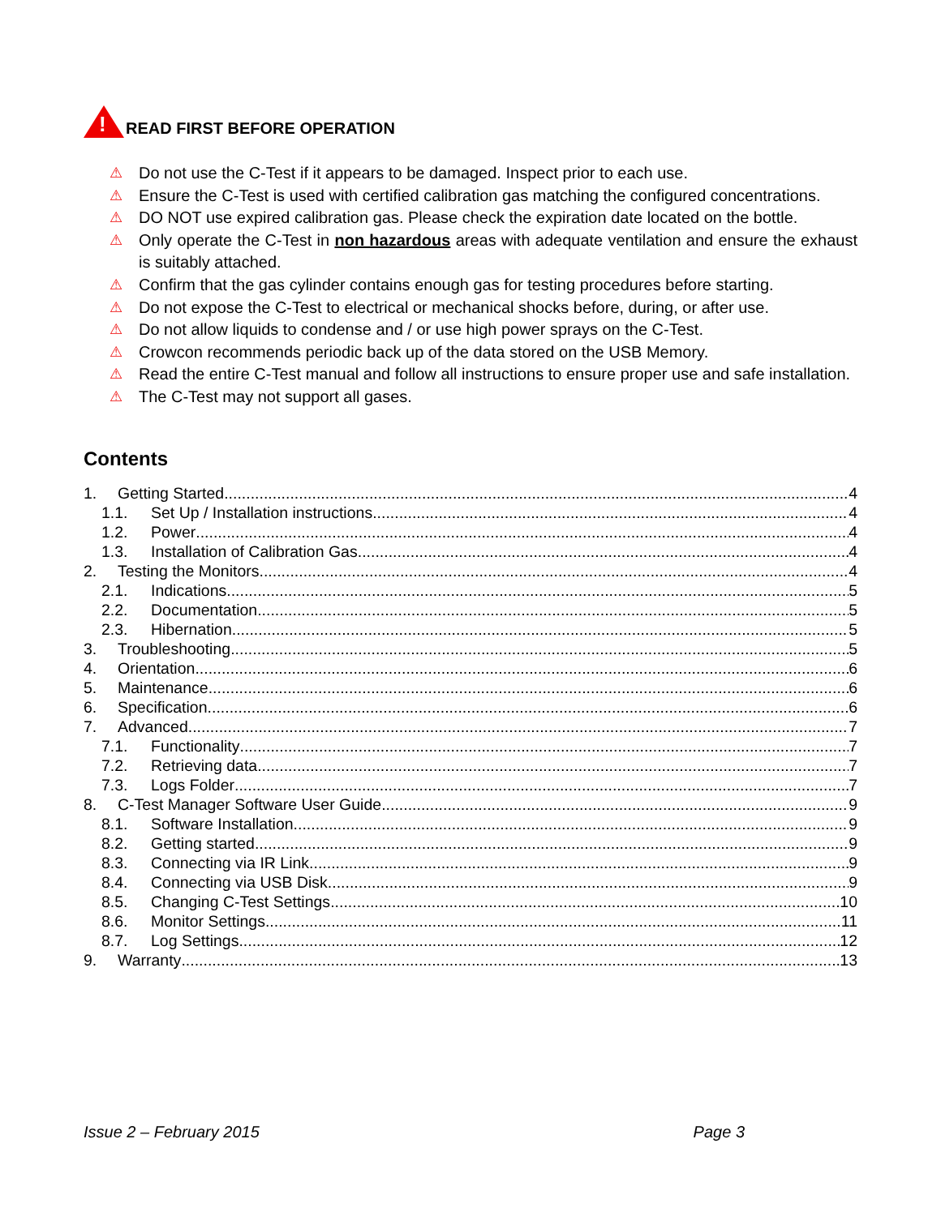!
READ FIRST BEFORE OPERATION
⚠ Do not use the C-Test if it appears to be damaged. Inspect prior to each use.
⚠ Ensure the C-Test is used with certified calibration gas matching the configured concentrations.
⚠ DO NOT use expired calibration gas. Please check the expiration date located on the bottle.
⚠ Only operate the C-Test in non hazardous areas with adequate ventilation and ensure the exhaust is suitably attached.
⚠ Confirm that the gas cylinder contains enough gas for testing procedures before starting.
⚠ Do not expose the C-Test to electrical or mechanical shocks before, during, or after use.
⚠ Do not allow liquids to condense and / or use high power sprays on the C-Test.
⚠ Crowcon recommends periodic back up of the data stored on the USB Memory.
⚠ Read the entire C-Test manual and follow all instructions to ensure proper use and safe installation.
⚠ The C-Test may not support all gases.
Contents
1. Getting Started 4
1.1. Set Up / Installation instructions 4
1.2. Power 4
1.3. Installation of Calibration Gas 4
2. Testing the Monitors 4
2.1. Indications 5
2.2. Documentation 5
2.3. Hibernation 5
3. Troubleshooting 5
4. Orientation 6
5. Maintenance 6
6. Specification 6
7. Advanced 7
7.1. Functionality 7
7.2. Retrieving data 7
7.3. Logs Folder 7
8. C-Test Manager Software User Guide 9
8.1. Software Installation 9
8.2. Getting started 9
8.3. Connecting via IR Link 9
8.4. Connecting via USB Disk 9
8.5. Changing C-Test Settings 10
8.6. Monitor Settings 11
8.7. Log Settings 12
9. Warranty 13
Issue 2 – February 2015 Page 3